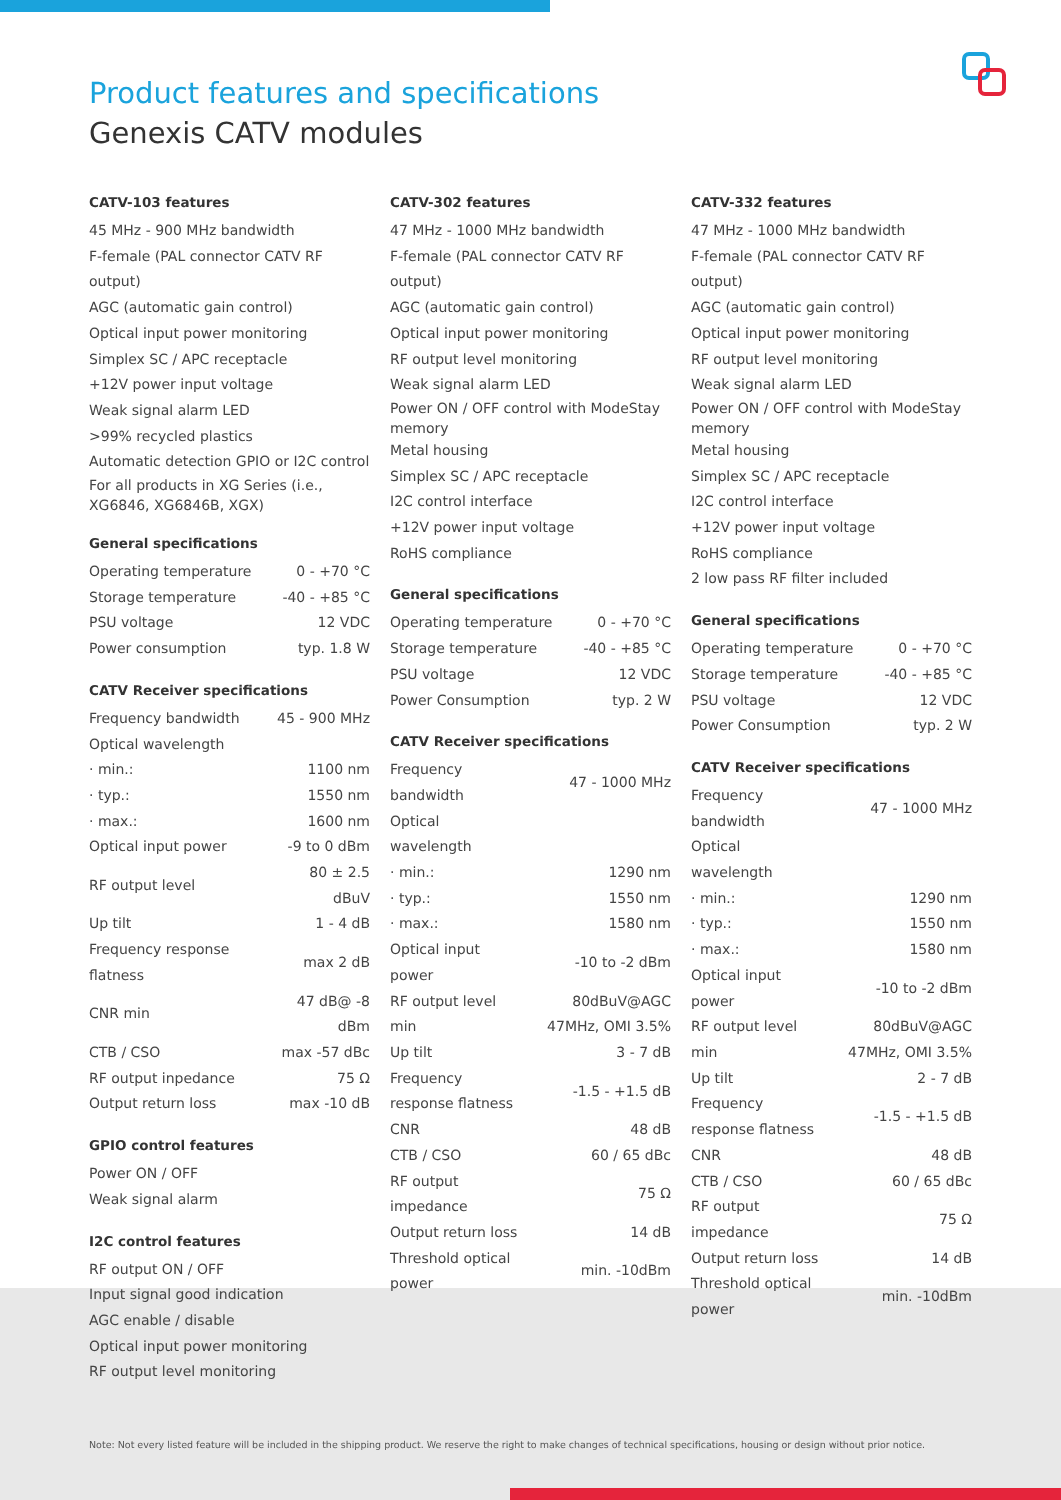Product features and specifications
Genexis CATV modules
CATV-103 features
45 MHz - 900 MHz bandwidth
F-female (PAL connector CATV RF output)
AGC (automatic gain control)
Optical input power monitoring
Simplex SC / APC receptacle
+12V power input voltage
Weak signal alarm LED
>99% recycled plastics
Automatic detection GPIO or I2C control
For all products in XG Series (i.e., XG6846, XG6846B, XGX)
General specifications
| Operating temperature | 0 - +70 °C |
| Storage temperature | -40 - +85 °C |
| PSU voltage | 12 VDC |
| Power consumption | typ. 1.8 W |
CATV Receiver specifications
| Frequency bandwidth | 45 - 900 MHz |
| Optical wavelength | |
| · min.: | 1100 nm |
| · typ.: | 1550 nm |
| · max.: | 1600 nm |
| Optical input power | -9 to 0 dBm |
| RF output level | 80 ± 2.5 dBuV |
| Up tilt | 1 - 4 dB |
| Frequency response flatness | max 2 dB |
| CNR min | 47 dB@ -8 dBm |
| CTB / CSO | max -57 dBc |
| RF output inpedance | 75 Ω |
| Output return loss | max -10 dB |
GPIO control features
Power ON / OFF
Weak signal alarm
I2C control features
RF output ON / OFF
Input signal good indication
AGC enable / disable
Optical input power monitoring
RF output level monitoring
CATV-302 features
47 MHz - 1000 MHz bandwidth
F-female (PAL connector CATV RF output)
AGC (automatic gain control)
Optical input power monitoring
RF output level monitoring
Weak signal alarm LED
Power ON / OFF control with ModeStay memory
Metal housing
Simplex SC / APC receptacle
I2C control interface
+12V power input voltage
RoHS compliance
General specifications
| Operating temperature | 0 - +70 °C |
| Storage temperature | -40 - +85 °C |
| PSU voltage | 12 VDC |
| Power Consumption | typ. 2 W |
CATV Receiver specifications
| Frequency bandwidth | 47 - 1000 MHz |
| Optical wavelength | |
| · min.: | 1290 nm |
| · typ.: | 1550 nm |
| · max.: | 1580 nm |
| Optical input power | -10 to -2 dBm |
| RF output level min | 80dBuV@AGC 47MHz, OMI 3.5% |
| Up tilt | 3 - 7 dB |
| Frequency response flatness | -1.5 - +1.5 dB |
| CNR | 48 dB |
| CTB / CSO | 60 / 65 dBc |
| RF output impedance | 75 Ω |
| Output return loss | 14 dB |
| Threshold optical power | min. -10dBm |
CATV-332 features
47 MHz - 1000 MHz bandwidth
F-female (PAL connector CATV RF output)
AGC (automatic gain control)
Optical input power monitoring
RF output level monitoring
Weak signal alarm LED
Power ON / OFF control with ModeStay memory
Metal housing
Simplex SC / APC receptacle
I2C control interface
+12V power input voltage
RoHS compliance
2 low pass RF filter included
General specifications
| Operating temperature | 0 - +70 °C |
| Storage temperature | -40 - +85 °C |
| PSU voltage | 12 VDC |
| Power Consumption | typ. 2 W |
CATV Receiver specifications
| Frequency bandwidth | 47 - 1000 MHz |
| Optical wavelength | |
| · min.: | 1290 nm |
| · typ.: | 1550 nm |
| · max.: | 1580 nm |
| Optical input power | -10 to -2 dBm |
| RF output level min | 80dBuV@AGC 47MHz, OMI 3.5% |
| Up tilt | 2 - 7 dB |
| Frequency response flatness | -1.5 - +1.5 dB |
| CNR | 48 dB |
| CTB / CSO | 60 / 65 dBc |
| RF output impedance | 75 Ω |
| Output return loss | 14 dB |
| Threshold optical power | min. -10dBm |
Note: Not every listed feature will be included in the shipping product. We reserve the right to make changes of technical specifications, housing or design without prior notice.